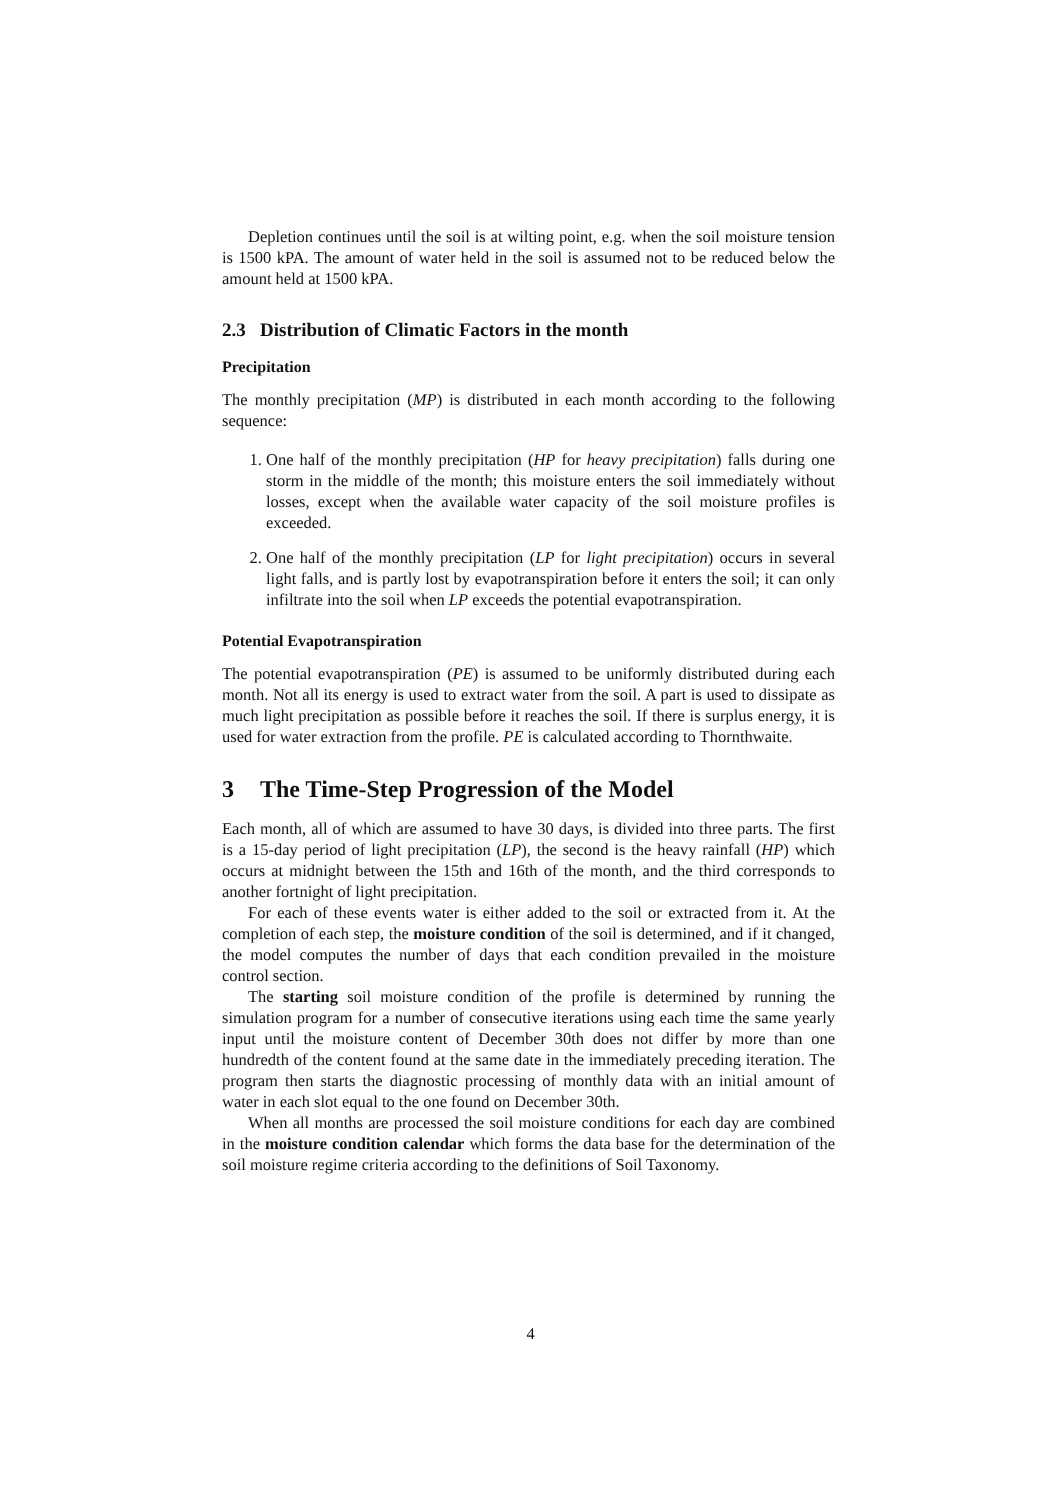Depletion continues until the soil is at wilting point, e.g. when the soil moisture tension is 1500 kPA. The amount of water held in the soil is assumed not to be reduced below the amount held at 1500 kPA.
2.3 Distribution of Climatic Factors in the month
Precipitation
The monthly precipitation (MP) is distributed in each month according to the following sequence:
1. One half of the monthly precipitation (HP for heavy precipitation) falls during one storm in the middle of the month; this moisture enters the soil immediately without losses, except when the available water capacity of the soil moisture profiles is exceeded.
2. One half of the monthly precipitation (LP for light precipitation) occurs in several light falls, and is partly lost by evapotranspiration before it enters the soil; it can only infiltrate into the soil when LP exceeds the potential evapotranspiration.
Potential Evapotranspiration
The potential evapotranspiration (PE) is assumed to be uniformly distributed during each month. Not all its energy is used to extract water from the soil. A part is used to dissipate as much light precipitation as possible before it reaches the soil. If there is surplus energy, it is used for water extraction from the profile. PE is calculated according to Thornthwaite.
3 The Time-Step Progression of the Model
Each month, all of which are assumed to have 30 days, is divided into three parts. The first is a 15-day period of light precipitation (LP), the second is the heavy rainfall (HP) which occurs at midnight between the 15th and 16th of the month, and the third corresponds to another fortnight of light precipitation.
For each of these events water is either added to the soil or extracted from it. At the completion of each step, the moisture condition of the soil is determined, and if it changed, the model computes the number of days that each condition prevailed in the moisture control section.
The starting soil moisture condition of the profile is determined by running the simulation program for a number of consecutive iterations using each time the same yearly input until the moisture content of December 30th does not differ by more than one hundredth of the content found at the same date in the immediately preceding iteration. The program then starts the diagnostic processing of monthly data with an initial amount of water in each slot equal to the one found on December 30th.
When all months are processed the soil moisture conditions for each day are combined in the moisture condition calendar which forms the data base for the determination of the soil moisture regime criteria according to the definitions of Soil Taxonomy.
4